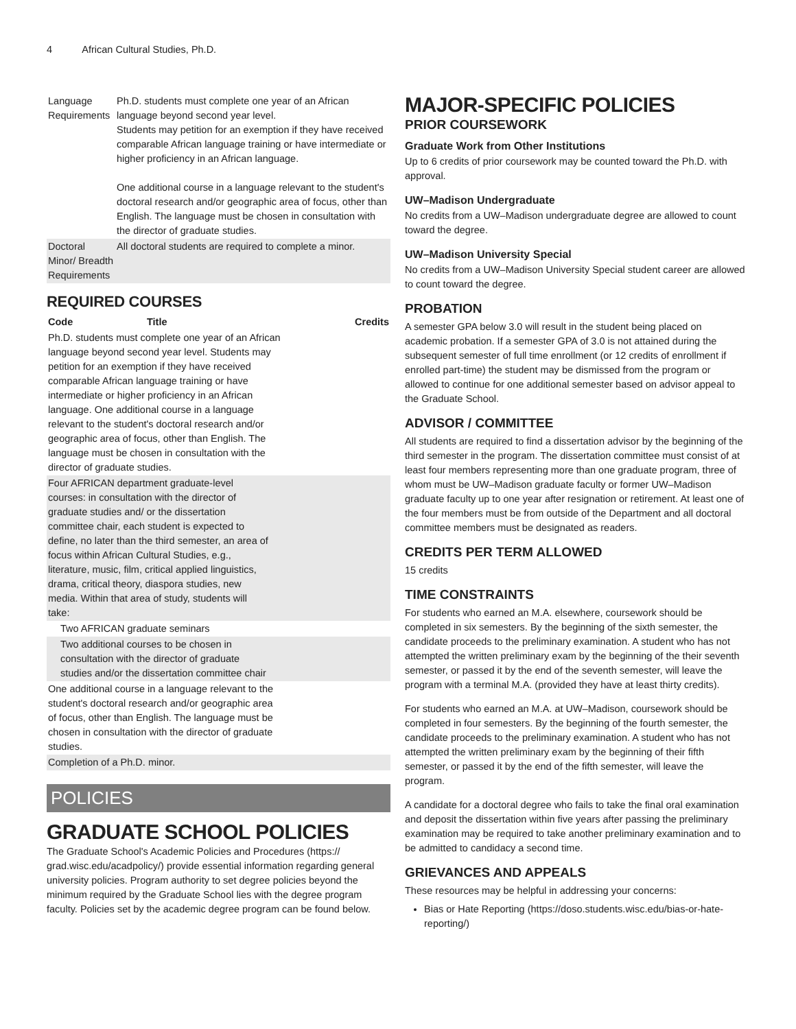4 African Cultural Studies, Ph.D.
| Language Requirements | Ph.D. students must complete one year of an African language beyond second year level. Students may petition for an exemption if they have received comparable African language training or have intermediate or higher proficiency in an African language. One additional course in a language relevant to the student's doctoral research and/or geographic area of focus, other than English. The language must be chosen in consultation with the director of graduate studies. |
| Doctoral Minor/ Breadth Requirements | All doctoral students are required to complete a minor. |
REQUIRED COURSES
| Code | Title | Credits |
| --- | --- | --- |
| Ph.D. students must complete one year of an African language beyond second year level. Students may petition for an exemption if they have received comparable African language training or have intermediate or higher proficiency in an African language. One additional course in a language relevant to the student's doctoral research and/or geographic area of focus, other than English. The language must be chosen in consultation with the director of graduate studies. | | |
| Four AFRICAN department graduate-level courses: in consultation with the director of graduate studies and/ or the dissertation committee chair, each student is expected to define, no later than the third semester, an area of focus within African Cultural Studies, e.g., literature, music, film, critical applied linguistics, drama, critical theory, diaspora studies, new media. Within that area of study, students will take: | | |
| Two AFRICAN graduate seminars | | |
| Two additional courses to be chosen in consultation with the director of graduate studies and/or the dissertation committee chair | | |
| One additional course in a language relevant to the student's doctoral research and/or geographic area of focus, other than English. The language must be chosen in consultation with the director of graduate studies. | | |
| Completion of a Ph.D. minor. | | |
POLICIES
GRADUATE SCHOOL POLICIES
The Graduate School's Academic Policies and Procedures (https:// grad.wisc.edu/acadpolicy/) provide essential information regarding general university policies. Program authority to set degree policies beyond the minimum required by the Graduate School lies with the degree program faculty. Policies set by the academic degree program can be found below.
MAJOR-SPECIFIC POLICIES
PRIOR COURSEWORK
Graduate Work from Other Institutions
Up to 6 credits of prior coursework may be counted toward the Ph.D. with approval.
UW–Madison Undergraduate
No credits from a UW–Madison undergraduate degree are allowed to count toward the degree.
UW–Madison University Special
No credits from a UW–Madison University Special student career are allowed to count toward the degree.
PROBATION
A semester GPA below 3.0 will result in the student being placed on academic probation. If a semester GPA of 3.0 is not attained during the subsequent semester of full time enrollment (or 12 credits of enrollment if enrolled part-time) the student may be dismissed from the program or allowed to continue for one additional semester based on advisor appeal to the Graduate School.
ADVISOR / COMMITTEE
All students are required to find a dissertation advisor by the beginning of the third semester in the program. The dissertation committee must consist of at least four members representing more than one graduate program, three of whom must be UW–Madison graduate faculty or former UW–Madison graduate faculty up to one year after resignation or retirement. At least one of the four members must be from outside of the Department and all doctoral committee members must be designated as readers.
CREDITS PER TERM ALLOWED
15 credits
TIME CONSTRAINTS
For students who earned an M.A. elsewhere, coursework should be completed in six semesters. By the beginning of the sixth semester, the candidate proceeds to the preliminary examination. A student who has not attempted the written preliminary exam by the beginning of the their seventh semester, or passed it by the end of the seventh semester, will leave the program with a terminal M.A. (provided they have at least thirty credits).
For students who earned an M.A. at UW–Madison, coursework should be completed in four semesters. By the beginning of the fourth semester, the candidate proceeds to the preliminary examination. A student who has not attempted the written preliminary exam by the beginning of their fifth semester, or passed it by the end of the fifth semester, will leave the program.
A candidate for a doctoral degree who fails to take the final oral examination and deposit the dissertation within five years after passing the preliminary examination may be required to take another preliminary examination and to be admitted to candidacy a second time.
GRIEVANCES AND APPEALS
These resources may be helpful in addressing your concerns:
Bias or Hate Reporting (https://doso.students.wisc.edu/bias-or-hate-reporting/)